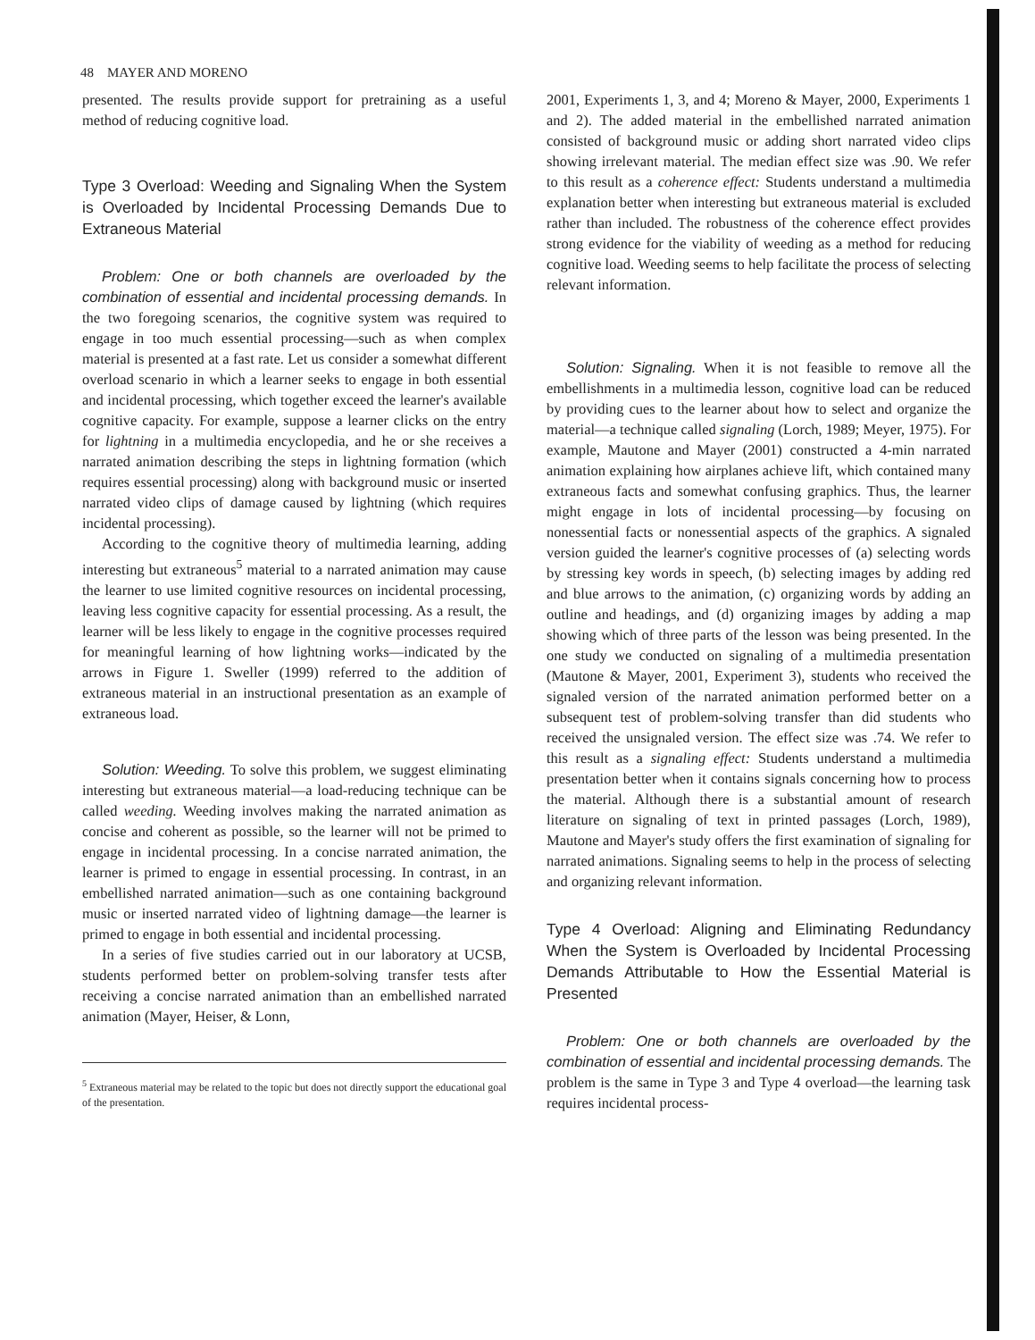48 MAYER AND MORENO
presented. The results provide support for pretraining as a useful method of reducing cognitive load.
Type 3 Overload: Weeding and Signaling When the System is Overloaded by Incidental Processing Demands Due to Extraneous Material
Problem: One or both channels are overloaded by the combination of essential and incidental processing demands. In the two foregoing scenarios, the cognitive system was required to engage in too much essential processing—such as when complex material is presented at a fast rate. Let us consider a somewhat different overload scenario in which a learner seeks to engage in both essential and incidental processing, which together exceed the learner's available cognitive capacity. For example, suppose a learner clicks on the entry for lightning in a multimedia encyclopedia, and he or she receives a narrated animation describing the steps in lightning formation (which requires essential processing) along with background music or inserted narrated video clips of damage caused by lightning (which requires incidental processing).
According to the cognitive theory of multimedia learning, adding interesting but extraneous<sup>5</sup> material to a narrated animation may cause the learner to use limited cognitive resources on incidental processing, leaving less cognitive capacity for essential processing. As a result, the learner will be less likely to engage in the cognitive processes required for meaningful learning of how lightning works—indicated by the arrows in Figure 1. Sweller (1999) referred to the addition of extraneous material in an instructional presentation as an example of extraneous load.
Solution: Weeding. To solve this problem, we suggest eliminating interesting but extraneous material—a load-reducing technique can be called weeding. Weeding involves making the narrated animation as concise and coherent as possible, so the learner will not be primed to engage in incidental processing. In a concise narrated animation, the learner is primed to engage in essential processing. In contrast, in an embellished narrated animation—such as one containing background music or inserted narrated video of lightning damage—the learner is primed to engage in both essential and incidental processing.
In a series of five studies carried out in our laboratory at UCSB, students performed better on problem-solving transfer tests after receiving a concise narrated animation than an embellished narrated animation (Mayer, Heiser, & Lonn,
<sup>5</sup> Extraneous material may be related to the topic but does not directly support the educational goal of the presentation.
2001, Experiments 1, 3, and 4; Moreno & Mayer, 2000, Experiments 1 and 2). The added material in the embellished narrated animation consisted of background music or adding short narrated video clips showing irrelevant material. The median effect size was .90. We refer to this result as a coherence effect: Students understand a multimedia explanation better when interesting but extraneous material is excluded rather than included. The robustness of the coherence effect provides strong evidence for the viability of weeding as a method for reducing cognitive load. Weeding seems to help facilitate the process of selecting relevant information.
Solution: Signaling. When it is not feasible to remove all the embellishments in a multimedia lesson, cognitive load can be reduced by providing cues to the learner about how to select and organize the material—a technique called signaling (Lorch, 1989; Meyer, 1975). For example, Mautone and Mayer (2001) constructed a 4-min narrated animation explaining how airplanes achieve lift, which contained many extraneous facts and somewhat confusing graphics. Thus, the learner might engage in lots of incidental processing—by focusing on nonessential facts or nonessential aspects of the graphics. A signaled version guided the learner's cognitive processes of (a) selecting words by stressing key words in speech, (b) selecting images by adding red and blue arrows to the animation, (c) organizing words by adding an outline and headings, and (d) organizing images by adding a map showing which of three parts of the lesson was being presented. In the one study we conducted on signaling of a multimedia presentation (Mautone & Mayer, 2001, Experiment 3), students who received the signaled version of the narrated animation performed better on a subsequent test of problem-solving transfer than did students who received the unsignaled version. The effect size was .74. We refer to this result as a signaling effect: Students understand a multimedia presentation better when it contains signals concerning how to process the material. Although there is a substantial amount of research literature on signaling of text in printed passages (Lorch, 1989), Mautone and Mayer's study offers the first examination of signaling for narrated animations. Signaling seems to help in the process of selecting and organizing relevant information.
Type 4 Overload: Aligning and Eliminating Redundancy When the System is Overloaded by Incidental Processing Demands Attributable to How the Essential Material is Presented
Problem: One or both channels are overloaded by the combination of essential and incidental processing demands. The problem is the same in Type 3 and Type 4 overload—the learning task requires incidental process-